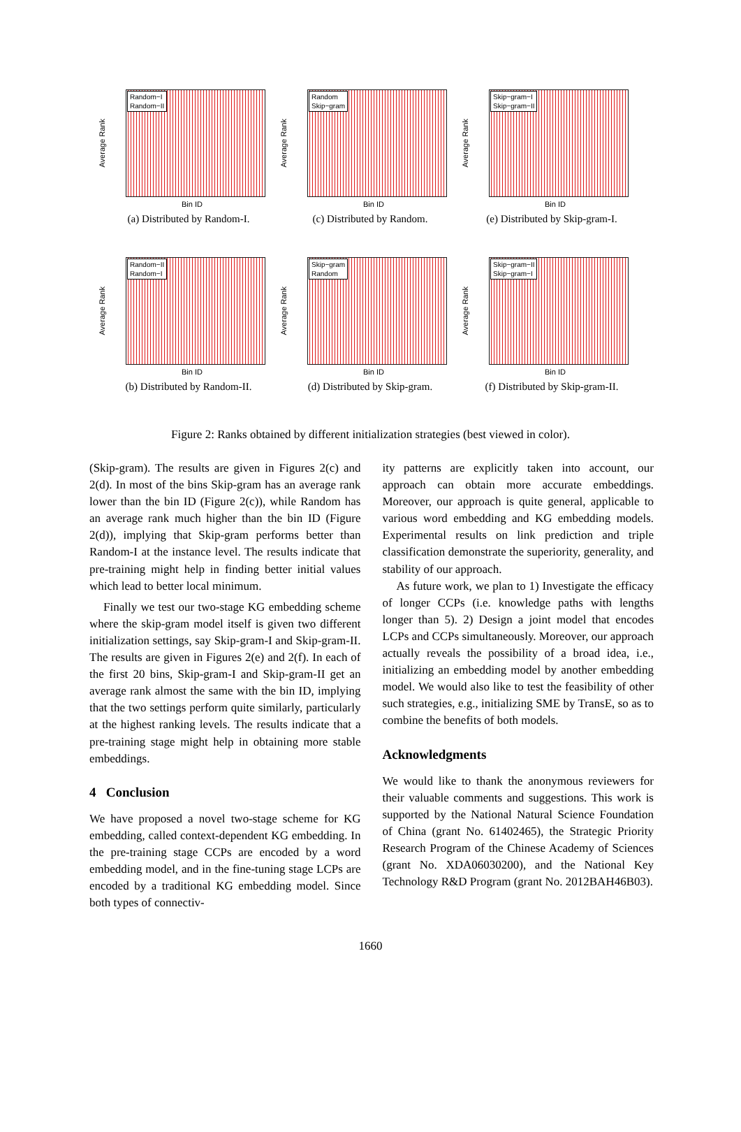Average Rank
Random−I
Random−II
Bin ID
(a) Distributed by Random-I.
Average Rank
Random
Skip−gram
Bin ID
(c) Distributed by Random.
Average Rank
Skip−gram−I
Skip−gram−II
Bin ID
(e) Distributed by Skip-gram-I.
Average Rank
Random−II
Random−I
Bin ID
(b) Distributed by Random-II.
Average Rank
Skip−gram
Random
Bin ID
(d) Distributed by Skip-gram.
Average Rank
Skip−gram−II
Skip−gram−I
Bin ID
(f) Distributed by Skip-gram-II.
Figure 2: Ranks obtained by different initialization strategies (best viewed in color).
(Skip-gram). The results are given in Figures 2(c) and 2(d). In most of the bins Skip-gram has an average rank lower than the bin ID (Figure 2(c)), while Random has an average rank much higher than the bin ID (Figure 2(d)), implying that Skip-gram performs better than Random-I at the instance level. The results indicate that pre-training might help in finding better initial values which lead to better local minimum.
Finally we test our two-stage KG embedding scheme where the skip-gram model itself is given two different initialization settings, say Skip-gram-I and Skip-gram-II. The results are given in Figures 2(e) and 2(f). In each of the first 20 bins, Skip-gram-I and Skip-gram-II get an average rank almost the same with the bin ID, implying that the two settings perform quite similarly, particularly at the highest ranking levels. The results indicate that a pre-training stage might help in obtaining more stable embeddings.
4 Conclusion
We have proposed a novel two-stage scheme for KG embedding, called context-dependent KG embedding. In the pre-training stage CCPs are encoded by a word embedding model, and in the fine-tuning stage LCPs are encoded by a traditional KG embedding model. Since both types of connectiv-
ity patterns are explicitly taken into account, our approach can obtain more accurate embeddings. Moreover, our approach is quite general, applicable to various word embedding and KG embedding models. Experimental results on link prediction and triple classification demonstrate the superiority, generality, and stability of our approach.
As future work, we plan to 1) Investigate the efficacy of longer CCPs (i.e. knowledge paths with lengths longer than 5). 2) Design a joint model that encodes LCPs and CCPs simultaneously. Moreover, our approach actually reveals the possibility of a broad idea, i.e., initializing an embedding model by another embedding model. We would also like to test the feasibility of other such strategies, e.g., initializing SME by TransE, so as to combine the benefits of both models.
Acknowledgments
We would like to thank the anonymous reviewers for their valuable comments and suggestions. This work is supported by the National Natural Science Foundation of China (grant No. 61402465), the Strategic Priority Research Program of the Chinese Academy of Sciences (grant No. XDA06030200), and the National Key Technology R&D Program (grant No. 2012BAH46B03).
1660